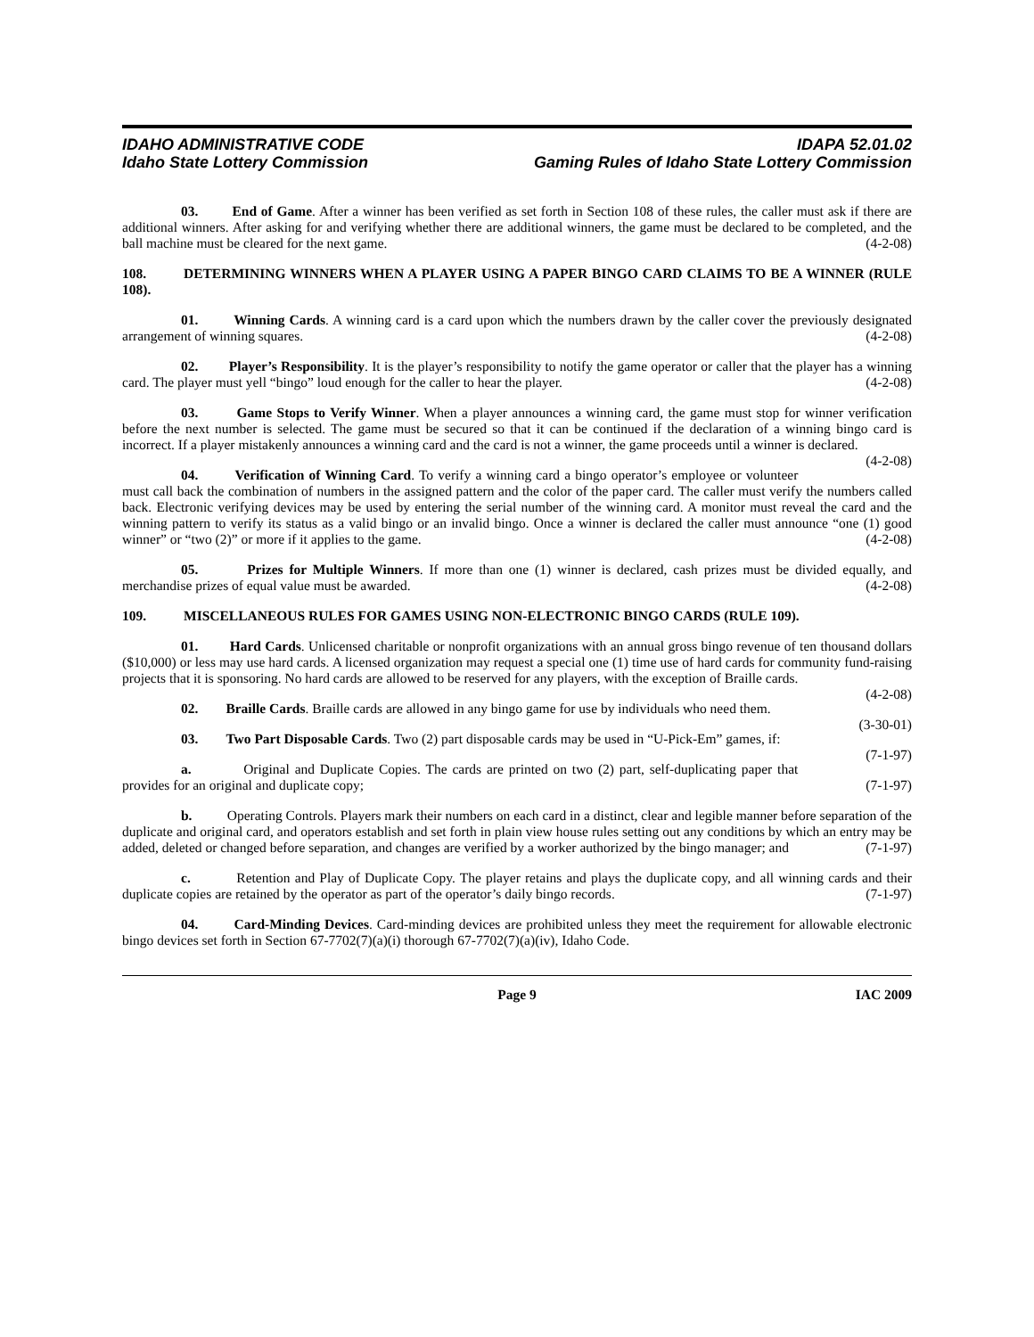IDAHO ADMINISTRATIVE CODE
Idaho State Lottery Commission
IDAPA 52.01.02
Gaming Rules of Idaho State Lottery Commission
03. End of Game. After a winner has been verified as set forth in Section 108 of these rules, the caller must ask if there are additional winners. After asking for and verifying whether there are additional winners, the game must be declared to be completed, and the ball machine must be cleared for the next game. (4-2-08)
108. DETERMINING WINNERS WHEN A PLAYER USING A PAPER BINGO CARD CLAIMS TO BE A WINNER (RULE 108).
01. Winning Cards. A winning card is a card upon which the numbers drawn by the caller cover the previously designated arrangement of winning squares. (4-2-08)
02. Player’s Responsibility. It is the player’s responsibility to notify the game operator or caller that the player has a winning card. The player must yell “bingo” loud enough for the caller to hear the player. (4-2-08)
03. Game Stops to Verify Winner. When a player announces a winning card, the game must stop for winner verification before the next number is selected. The game must be secured so that it can be continued if the declaration of a winning bingo card is incorrect. If a player mistakenly announces a winning card and the card is not a winner, the game proceeds until a winner is declared. (4-2-08)
04. Verification of Winning Card. To verify a winning card a bingo operator’s employee or volunteer must call back the combination of numbers in the assigned pattern and the color of the paper card. The caller must verify the numbers called back. Electronic verifying devices may be used by entering the serial number of the winning card. A monitor must reveal the card and the winning pattern to verify its status as a valid bingo or an invalid bingo. Once a winner is declared the caller must announce “one (1) good winner” or “two (2)” or more if it applies to the game. (4-2-08)
05. Prizes for Multiple Winners. If more than one (1) winner is declared, cash prizes must be divided equally, and merchandise prizes of equal value must be awarded. (4-2-08)
109. MISCELLANEOUS RULES FOR GAMES USING NON-ELECTRONIC BINGO CARDS (RULE 109).
01. Hard Cards. Unlicensed charitable or nonprofit organizations with an annual gross bingo revenue of ten thousand dollars ($10,000) or less may use hard cards. A licensed organization may request a special one (1) time use of hard cards for community fund-raising projects that it is sponsoring. No hard cards are allowed to be reserved for any players, with the exception of Braille cards. (4-2-08)
02. Braille Cards. Braille cards are allowed in any bingo game for use by individuals who need them. (3-30-01)
03. Two Part Disposable Cards. Two (2) part disposable cards may be used in “U-Pick-Em” games, if: (7-1-97)
a. Original and Duplicate Copies. The cards are printed on two (2) part, self-duplicating paper that provides for an original and duplicate copy; (7-1-97)
b. Operating Controls. Players mark their numbers on each card in a distinct, clear and legible manner before separation of the duplicate and original card, and operators establish and set forth in plain view house rules setting out any conditions by which an entry may be added, deleted or changed before separation, and changes are verified by a worker authorized by the bingo manager; and (7-1-97)
c. Retention and Play of Duplicate Copy. The player retains and plays the duplicate copy, and all winning cards and their duplicate copies are retained by the operator as part of the operator’s daily bingo records. (7-1-97)
04. Card-Minding Devices. Card-minding devices are prohibited unless they meet the requirement for allowable electronic bingo devices set forth in Section 67-7702(7)(a)(i) thorough 67-7702(7)(a)(iv), Idaho Code.
Page 9 IAC 2009